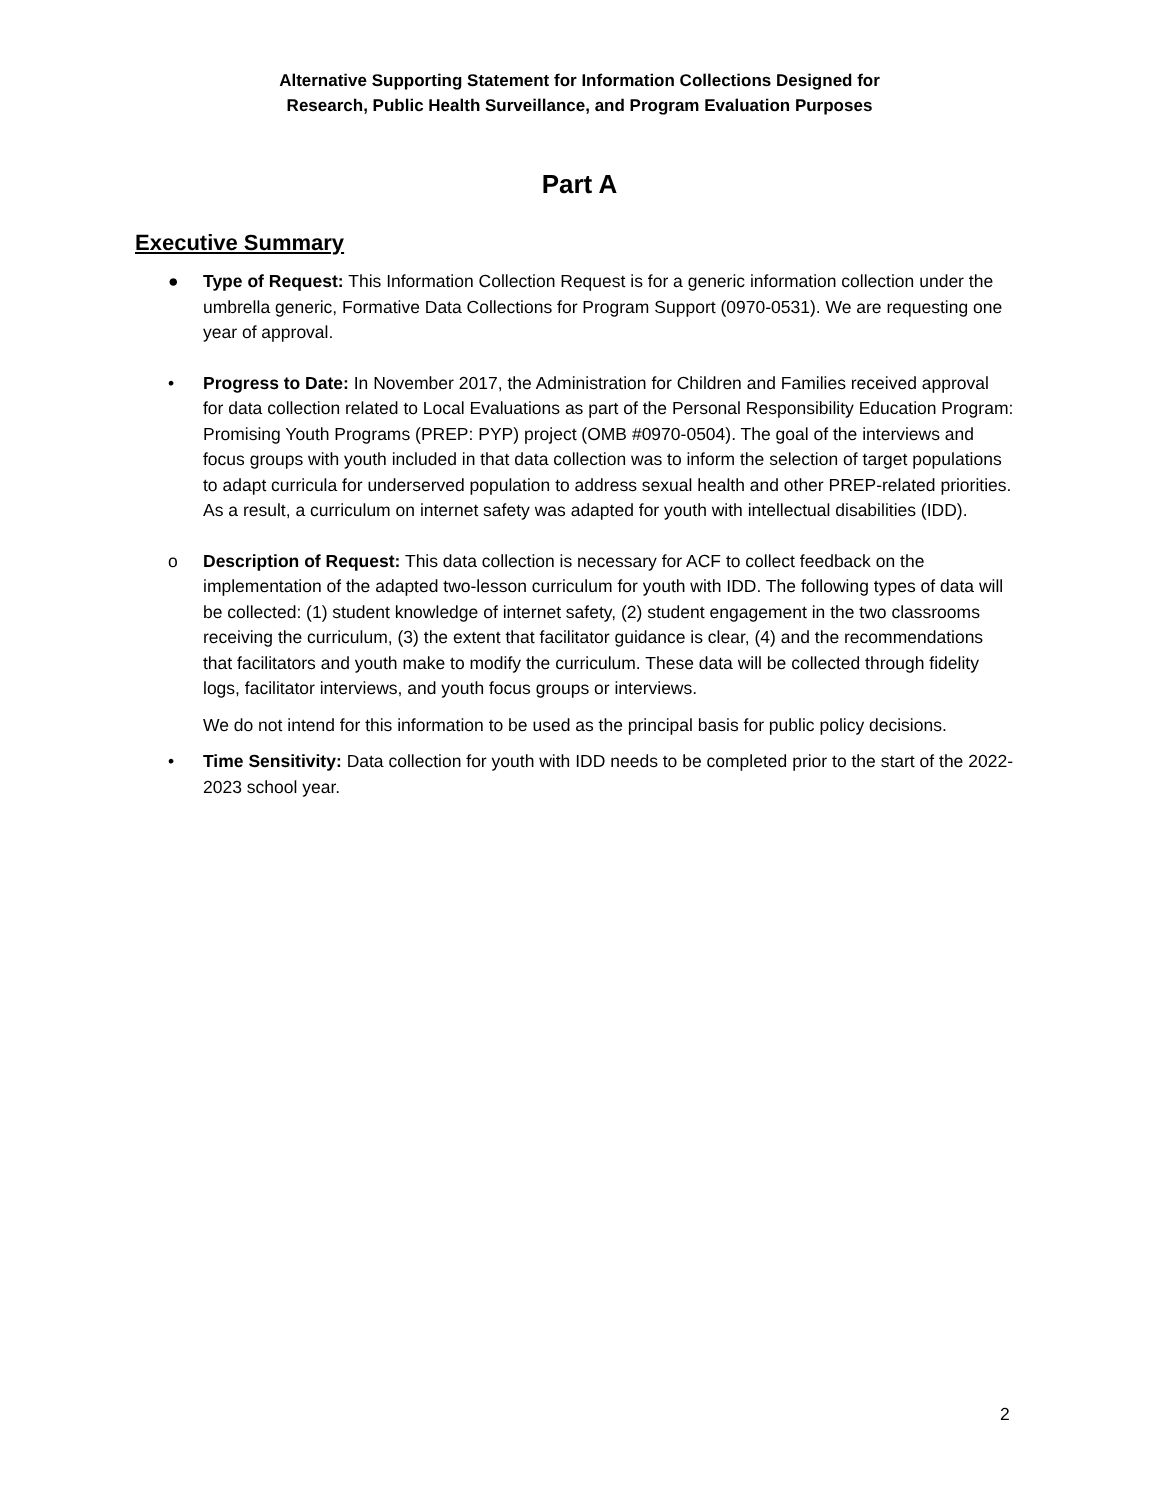Alternative Supporting Statement for Information Collections Designed for
Research, Public Health Surveillance, and Program Evaluation Purposes
Part A
Executive Summary
● Type of Request: This Information Collection Request is for a generic information collection under the umbrella generic, Formative Data Collections for Program Support (0970-0531). We are requesting one year of approval.
• Progress to Date: In November 2017, the Administration for Children and Families received approval for data collection related to Local Evaluations as part of the Personal Responsibility Education Program: Promising Youth Programs (PREP: PYP) project (OMB #0970-0504). The goal of the interviews and focus groups with youth included in that data collection was to inform the selection of target populations to adapt curricula for underserved population to address sexual health and other PREP-related priorities. As a result, a curriculum on internet safety was adapted for youth with intellectual disabilities (IDD).
o Description of Request: This data collection is necessary for ACF to collect feedback on the implementation of the adapted two-lesson curriculum for youth with IDD. The following types of data will be collected: (1) student knowledge of internet safety, (2) student engagement in the two classrooms receiving the curriculum, (3) the extent that facilitator guidance is clear, (4) and the recommendations that facilitators and youth make to modify the curriculum. These data will be collected through fidelity logs, facilitator interviews, and youth focus groups or interviews.
We do not intend for this information to be used as the principal basis for public policy decisions.
• Time Sensitivity: Data collection for youth with IDD needs to be completed prior to the start of the 2022-2023 school year.
2